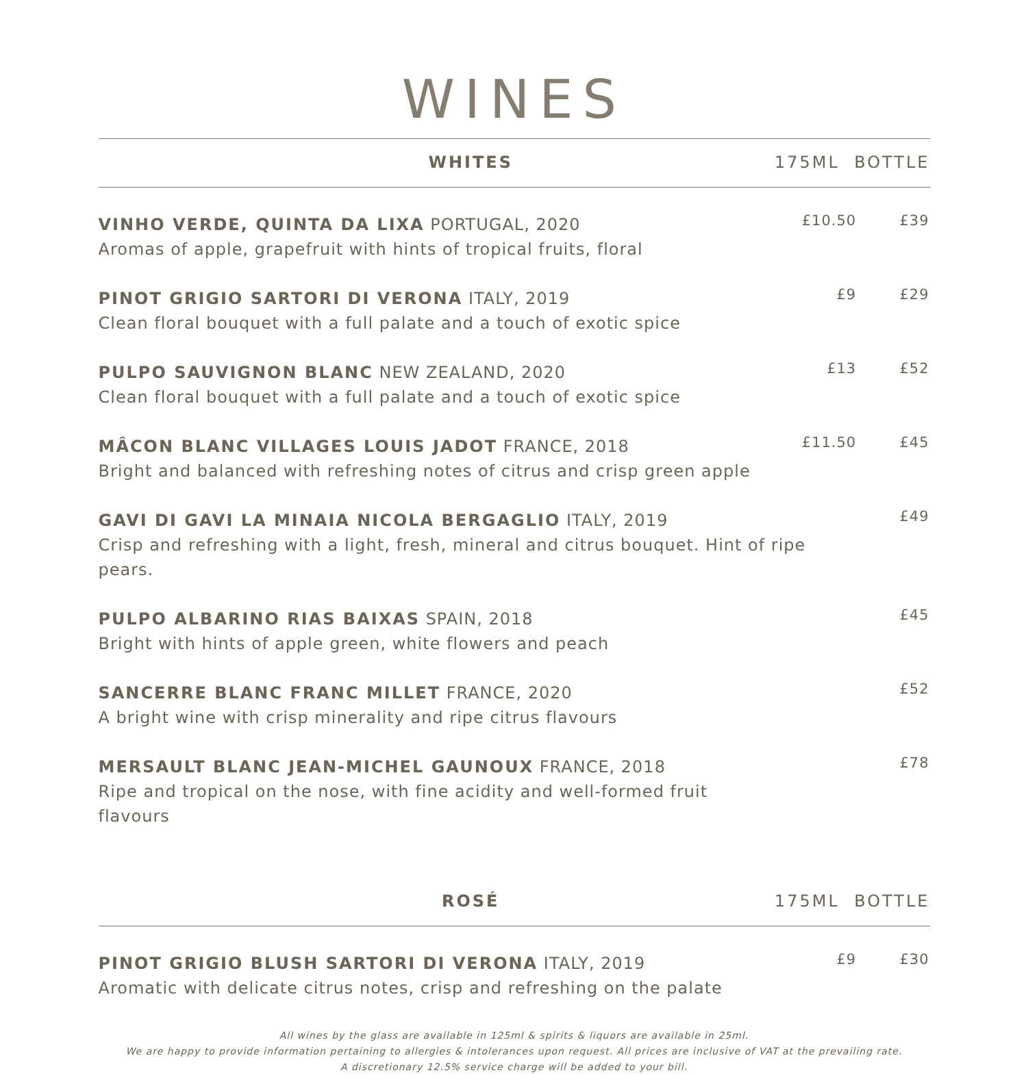WINES
| WHITES | 175ML BOTTLE | |
| --- | --- | --- |
| VINHO VERDE, QUINTA DA LIXA PORTUGAL, 2020 Aromas of apple, grapefruit with hints of tropical fruits, floral | £10.50 | £39 |
| PINOT GRIGIO SARTORI DI VERONA ITALY, 2019 Clean floral bouquet with a full palate and a touch of exotic spice | £9 | £29 |
| PULPO SAUVIGNON BLANC NEW ZEALAND, 2020 Clean floral bouquet with a full palate and a touch of exotic spice | £13 | £52 |
| MÂCON BLANC VILLAGES LOUIS JADOT FRANCE, 2018 Bright and balanced with refreshing notes of citrus and crisp green apple | £11.50 | £45 |
| GAVI DI GAVI LA MINAIA NICOLA BERGAGLIO ITALY, 2019 Crisp and refreshing with a light, fresh, mineral and citrus bouquet. Hint of ripe pears. | | £49 |
| PULPO ALBARINO RIAS BAIXAS SPAIN, 2018 Bright with hints of apple green, white flowers and peach | | £45 |
| SANCERRE BLANC FRANC MILLET FRANCE, 2020 A bright wine with crisp minerality and ripe citrus flavours | | £52 |
| MERSAULT BLANC JEAN-MICHEL GAUNOUX FRANCE, 2018 Ripe and tropical on the nose, with fine acidity and well-formed fruit flavours | | £78 |
| ROSÉ | 175ML BOTTLE | |
| PINOT GRIGIO BLUSH SARTORI DI VERONA ITALY, 2019 Aromatic with delicate citrus notes, crisp and refreshing on the palate | £9 | £30 |
All wines by the glass are available in 125ml & spirits & liquors are available in 25ml.
We are happy to provide information pertaining to allergies & intolerances upon request. All prices are inclusive of VAT at the prevailing rate.
A discretionary 12.5% service charge will be added to your bill.